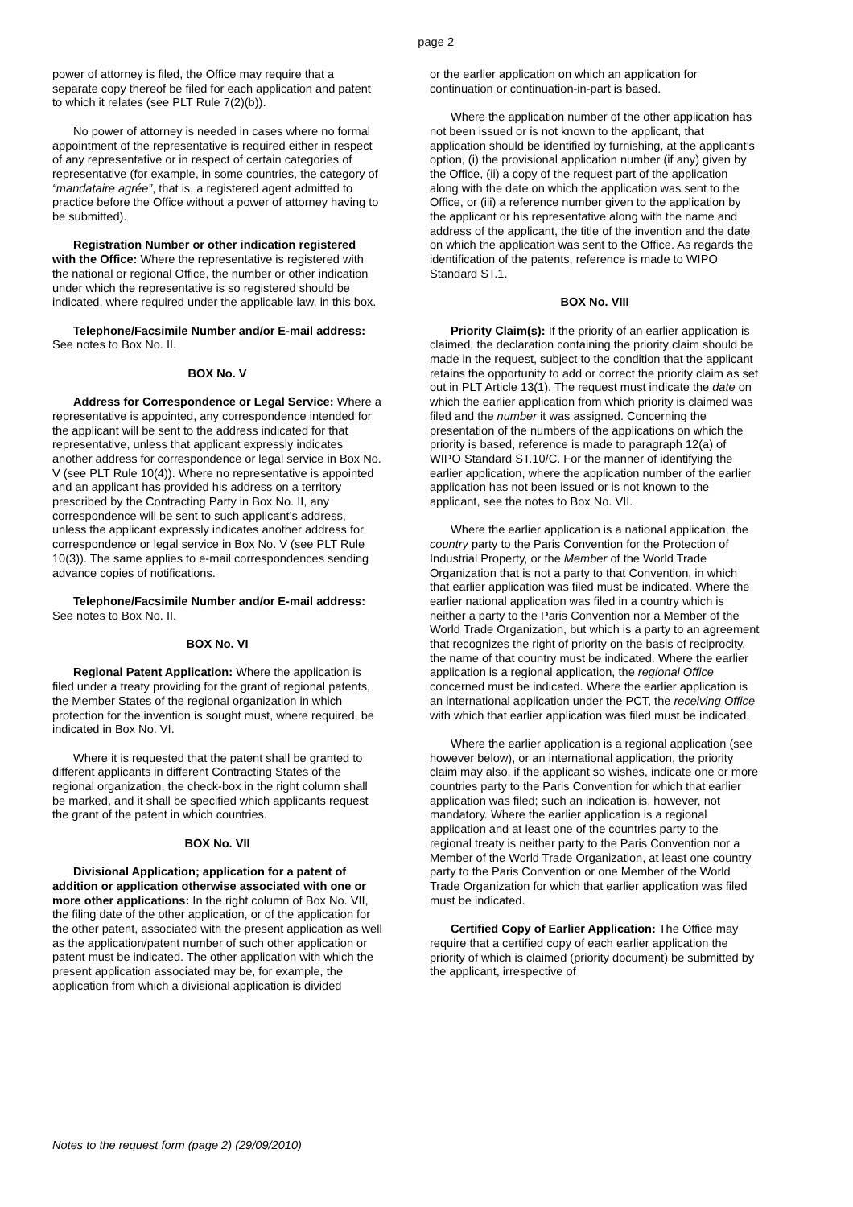page 2
power of attorney is filed, the Office may require that a separate copy thereof be filed for each application and patent to which it relates (see PLT Rule 7(2)(b)).
No power of attorney is needed in cases where no formal appointment of the representative is required either in respect of any representative or in respect of certain categories of representative (for example, in some countries, the category of “mandataire agrée”, that is, a registered agent admitted to practice before the Office without a power of attorney having to be submitted).
Registration Number or other indication registered with the Office: Where the representative is registered with the national or regional Office, the number or other indication under which the representative is so registered should be indicated, where required under the applicable law, in this box.
Telephone/Facsimile Number and/or E-mail address: See notes to Box No. II.
BOX No. V
Address for Correspondence or Legal Service: Where a representative is appointed, any correspondence intended for the applicant will be sent to the address indicated for that representative, unless that applicant expressly indicates another address for correspondence or legal service in Box No. V (see PLT Rule 10(4)). Where no representative is appointed and an applicant has provided his address on a territory prescribed by the Contracting Party in Box No. II, any correspondence will be sent to such applicant’s address, unless the applicant expressly indicates another address for correspondence or legal service in Box No. V (see PLT Rule 10(3)). The same applies to e-mail correspondences sending advance copies of notifications.
Telephone/Facsimile Number and/or E-mail address: See notes to Box No. II.
BOX No. VI
Regional Patent Application: Where the application is filed under a treaty providing for the grant of regional patents, the Member States of the regional organization in which protection for the invention is sought must, where required, be indicated in Box No. VI.
Where it is requested that the patent shall be granted to different applicants in different Contracting States of the regional organization, the check-box in the right column shall be marked, and it shall be specified which applicants request the grant of the patent in which countries.
BOX No. VII
Divisional Application; application for a patent of addition or application otherwise associated with one or more other applications: In the right column of Box No. VII, the filing date of the other application, or of the application for the other patent, associated with the present application as well as the application/patent number of such other application or patent must be indicated. The other application with which the present application associated may be, for example, the application from which a divisional application is divided
or the earlier application on which an application for continuation or continuation-in-part is based.
Where the application number of the other application has not been issued or is not known to the applicant, that application should be identified by furnishing, at the applicant’s option, (i) the provisional application number (if any) given by the Office, (ii) a copy of the request part of the application along with the date on which the application was sent to the Office, or (iii) a reference number given to the application by the applicant or his representative along with the name and address of the applicant, the title of the invention and the date on which the application was sent to the Office. As regards the identification of the patents, reference is made to WIPO Standard ST.1.
BOX No. VIII
Priority Claim(s): If the priority of an earlier application is claimed, the declaration containing the priority claim should be made in the request, subject to the condition that the applicant retains the opportunity to add or correct the priority claim as set out in PLT Article 13(1). The request must indicate the date on which the earlier application from which priority is claimed was filed and the number it was assigned. Concerning the presentation of the numbers of the applications on which the priority is based, reference is made to paragraph 12(a) of WIPO Standard ST.10/C. For the manner of identifying the earlier application, where the application number of the earlier application has not been issued or is not known to the applicant, see the notes to Box No. VII.
Where the earlier application is a national application, the country party to the Paris Convention for the Protection of Industrial Property, or the Member of the World Trade Organization that is not a party to that Convention, in which that earlier application was filed must be indicated. Where the earlier national application was filed in a country which is neither a party to the Paris Convention nor a Member of the World Trade Organization, but which is a party to an agreement that recognizes the right of priority on the basis of reciprocity, the name of that country must be indicated. Where the earlier application is a regional application, the regional Office concerned must be indicated. Where the earlier application is an international application under the PCT, the receiving Office with which that earlier application was filed must be indicated.
Where the earlier application is a regional application (see however below), or an international application, the priority claim may also, if the applicant so wishes, indicate one or more countries party to the Paris Convention for which that earlier application was filed; such an indication is, however, not mandatory. Where the earlier application is a regional application and at least one of the countries party to the regional treaty is neither party to the Paris Convention nor a Member of the World Trade Organization, at least one country party to the Paris Convention or one Member of the World Trade Organization for which that earlier application was filed must be indicated.
Certified Copy of Earlier Application: The Office may require that a certified copy of each earlier application the priority of which is claimed (priority document) be submitted by the applicant, irrespective of
Notes to the request form (page 2) (29/09/2010)